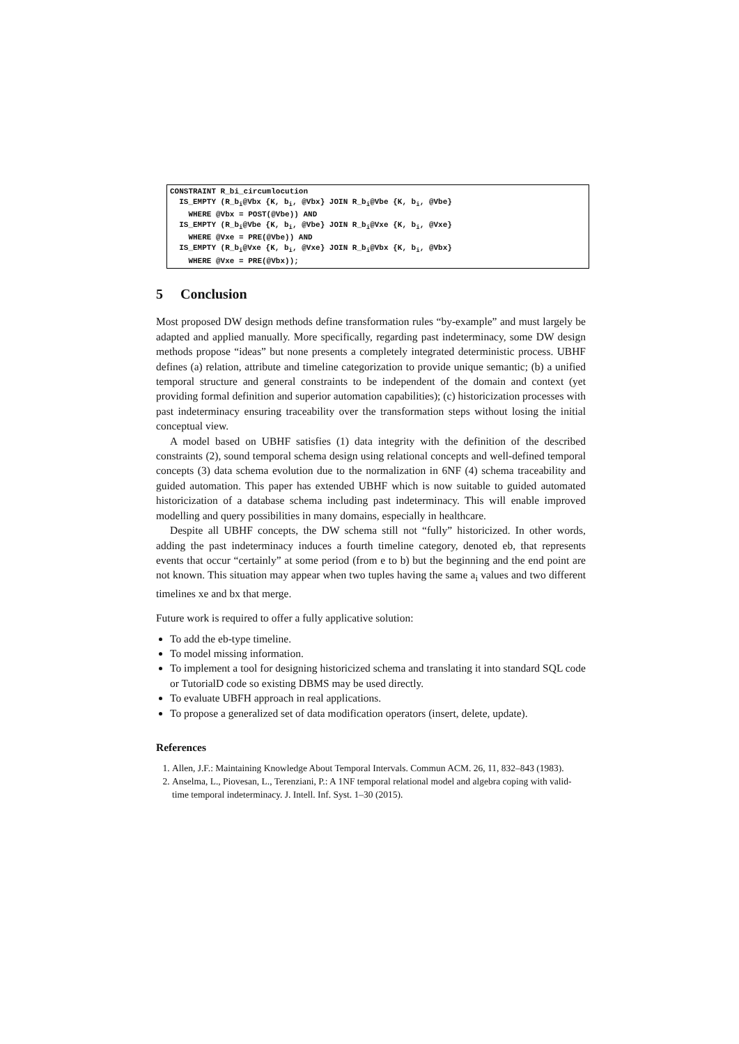CONSTRAINT R_bi_circumlocution IS_EMPTY (R_b<sub>i</sub>@Vbx {K, b<sub>i</sub>, @Vbx} JOIN R_b<sub>i</sub>@Vbe {K, b<sub>i</sub>, @Vbe} WHERE @Vbx = POST(@Vbe)) AND IS_EMPTY (R_b<sub>i</sub>@Vbe {K, b<sub>i</sub>, @Vbe} JOIN R_b<sub>i</sub>@Vxe {K, b<sub>i</sub>, @Vxe} WHERE @Vxe = PRE(@Vbe)) AND IS_EMPTY (R_b<sub>i</sub>@Vxe {K, b<sub>i</sub>, @Vxe} JOIN R_b<sub>i</sub>@Vbx {K, b<sub>i</sub>, @Vbx} WHERE @Vxe = PRE(@Vbx));
5 Conclusion
Most proposed DW design methods define transformation rules “by-example” and must largely be adapted and applied manually. More specifically, regarding past indeterminacy, some DW design methods propose “ideas” but none presents a completely integrated deterministic process. UBHF defines (a) relation, attribute and timeline categorization to provide unique semantic; (b) a unified temporal structure and general constraints to be independent of the domain and context (yet providing formal definition and superior automation capabilities); (c) historicization processes with past indeterminacy ensuring traceability over the transformation steps without losing the initial conceptual view.
A model based on UBHF satisfies (1) data integrity with the definition of the described constraints (2), sound temporal schema design using relational concepts and well-defined temporal concepts (3) data schema evolution due to the normalization in 6NF (4) schema traceability and guided automation. This paper has extended UBHF which is now suitable to guided automated historicization of a database schema including past indeterminacy. This will enable improved modelling and query possibilities in many domains, especially in healthcare.
Despite all UBHF concepts, the DW schema still not “fully” historicized. In other words, adding the past indeterminacy induces a fourth timeline category, denoted eb, that represents events that occur “certainly” at some period (from e to b) but the beginning and the end point are not known. This situation may appear when two tuples having the same a<sub>i</sub> values and two different timelines xe and bx that merge.
Future work is required to offer a fully applicative solution:
To add the eb-type timeline.
To model missing information.
To implement a tool for designing historicized schema and translating it into standard SQL code or TutorialD code so existing DBMS may be used directly.
To evaluate UBFH approach in real applications.
To propose a generalized set of data modification operators (insert, delete, update).
References
1. Allen, J.F.: Maintaining Knowledge About Temporal Intervals. Commun ACM. 26, 11, 832–843 (1983).
2. Anselma, L., Piovesan, L., Terenziani, P.: A 1NF temporal relational model and algebra coping with valid-time temporal indeterminacy. J. Intell. Inf. Syst. 1–30 (2015).